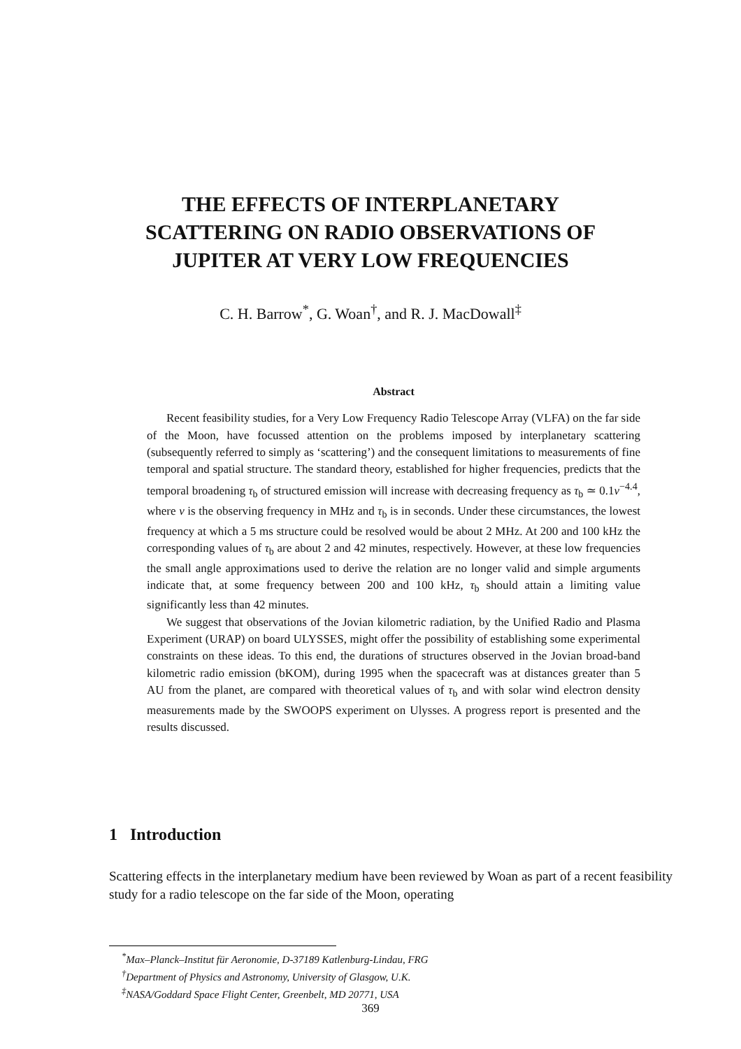THE EFFECTS OF INTERPLANETARY
SCATTERING ON RADIO OBSERVATIONS OF
JUPITER AT VERY LOW FREQUENCIES
C. H. Barrow<sup>*</sup>, G. Woan<sup>†</sup>, and R. J. MacDowall<sup>‡</sup>
Abstract
Recent feasibility studies, for a Very Low Frequency Radio Telescope Array (VLFA) on the far side of the Moon, have focussed attention on the problems imposed by interplanetary scattering (subsequently referred to simply as ‘scattering’) and the consequent limitations to measurements of fine temporal and spatial structure. The standard theory, established for higher frequencies, predicts that the temporal broadening τ<sub>b</sub> of structured emission will increase with decreasing frequency as τ<sub>b</sub> ≃ 0.1ν<sup>−4.4</sup>, where ν is the observing frequency in MHz and τ<sub>b</sub> is in seconds. Under these circumstances, the lowest frequency at which a 5 ms structure could be resolved would be about 2 MHz. At 200 and 100 kHz the corresponding values of τ<sub>b</sub> are about 2 and 42 minutes, respectively. However, at these low frequencies the small angle approximations used to derive the relation are no longer valid and simple arguments indicate that, at some frequency between 200 and 100 kHz, τ<sub>b</sub> should attain a limiting value significantly less than 42 minutes.
We suggest that observations of the Jovian kilometric radiation, by the Unified Radio and Plasma Experiment (URAP) on board ULYSSES, might offer the possibility of establishing some experimental constraints on these ideas. To this end, the durations of structures observed in the Jovian broad-band kilometric radio emission (bKOM), during 1995 when the spacecraft was at distances greater than 5 AU from the planet, are compared with theoretical values of τ<sub>b</sub> and with solar wind electron density measurements made by the SWOOPS experiment on Ulysses. A progress report is presented and the results discussed.
1 Introduction
Scattering effects in the interplanetary medium have been reviewed by Woan as part of a recent feasibility study for a radio telescope on the far side of the Moon, operating
<sup>*</sup> Max–Planck–Institut für Aeronomie, D-37189 Katlenburg-Lindau, FRG
<sup>†</sup> Department of Physics and Astronomy, University of Glasgow, U.K.
<sup>‡</sup> NASA/Goddard Space Flight Center, Greenbelt, MD 20771, USA
369